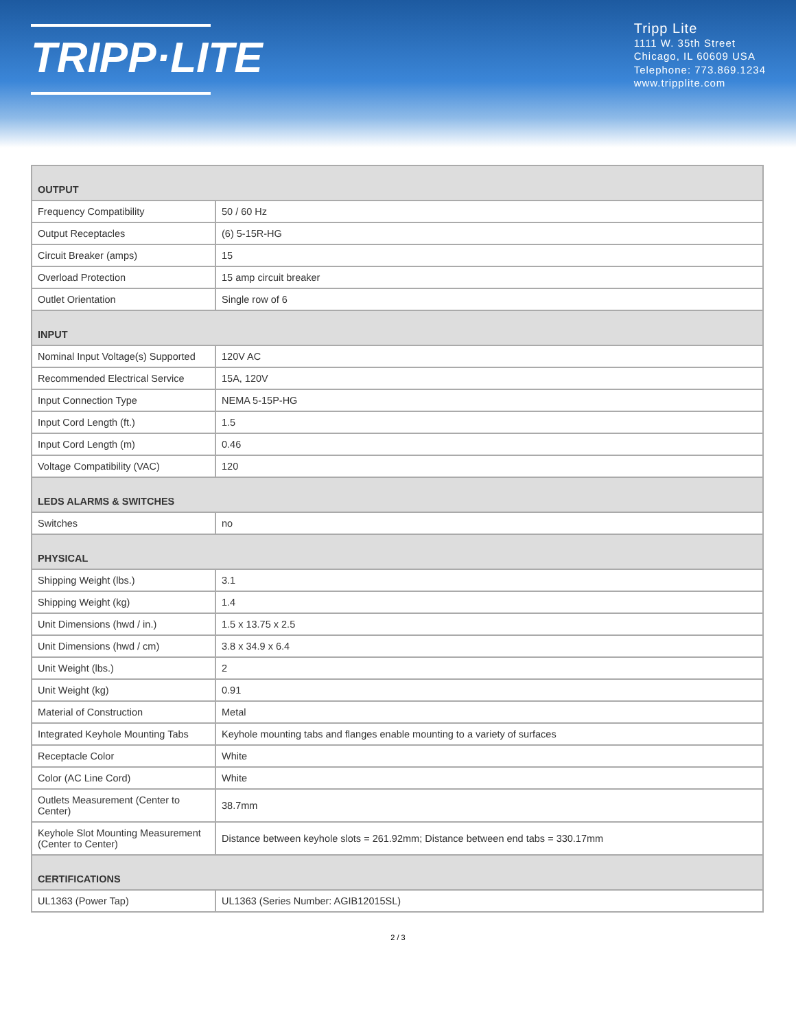TRIPP·LITE
Tripp Lite
1111 W. 35th Street
Chicago, IL 60609 USA
Telephone: 773.869.1234
www.tripplite.com
| OUTPUT | |
| --- | --- |
| Frequency Compatibility | 50 / 60 Hz |
| Output Receptacles | (6) 5-15R-HG |
| Circuit Breaker (amps) | 15 |
| Overload Protection | 15 amp circuit breaker |
| Outlet Orientation | Single row of 6 |
| INPUT | |
| Nominal Input Voltage(s) Supported | 120V AC |
| Recommended Electrical Service | 15A, 120V |
| Input Connection Type | NEMA 5-15P-HG |
| Input Cord Length (ft.) | 1.5 |
| Input Cord Length (m) | 0.46 |
| Voltage Compatibility (VAC) | 120 |
| LEDS ALARMS & SWITCHES | |
| Switches | no |
| PHYSICAL | |
| Shipping Weight (lbs.) | 3.1 |
| Shipping Weight (kg) | 1.4 |
| Unit Dimensions (hwd / in.) | 1.5 x 13.75 x 2.5 |
| Unit Dimensions (hwd / cm) | 3.8 x 34.9 x 6.4 |
| Unit Weight (lbs.) | 2 |
| Unit Weight (kg) | 0.91 |
| Material of Construction | Metal |
| Integrated Keyhole Mounting Tabs | Keyhole mounting tabs and flanges enable mounting to a variety of surfaces |
| Receptacle Color | White |
| Color (AC Line Cord) | White |
| Outlets Measurement (Center to Center) | 38.7mm |
| Keyhole Slot Mounting Measurement (Center to Center) | Distance between keyhole slots = 261.92mm; Distance between end tabs = 330.17mm |
| CERTIFICATIONS | |
| UL1363 (Power Tap) | UL1363 (Series Number: AGIB12015SL) |
2 / 3